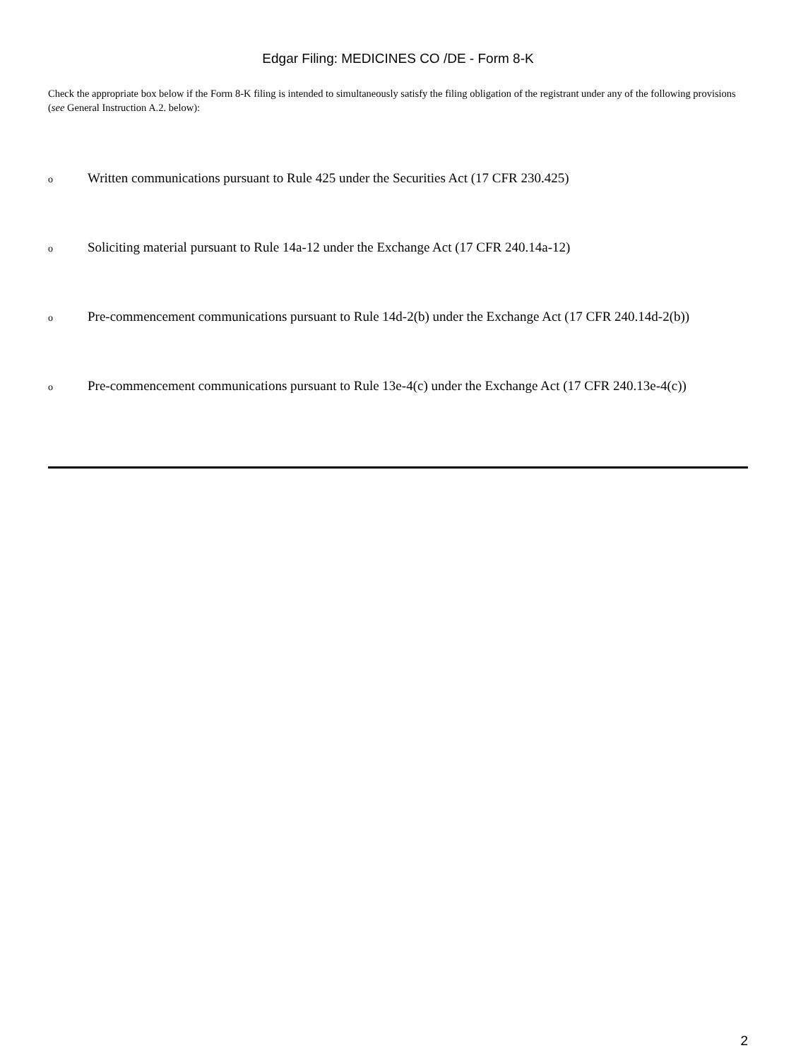Edgar Filing: MEDICINES CO /DE - Form 8-K
Check the appropriate box below if the Form 8-K filing is intended to simultaneously satisfy the filing obligation of the registrant under any of the following provisions (see General Instruction A.2. below):
o Written communications pursuant to Rule 425 under the Securities Act (17 CFR 230.425)
o Soliciting material pursuant to Rule 14a-12 under the Exchange Act (17 CFR 240.14a-12)
o Pre-commencement communications pursuant to Rule 14d-2(b) under the Exchange Act (17 CFR 240.14d-2(b))
o Pre-commencement communications pursuant to Rule 13e-4(c) under the Exchange Act (17 CFR 240.13e-4(c))
2